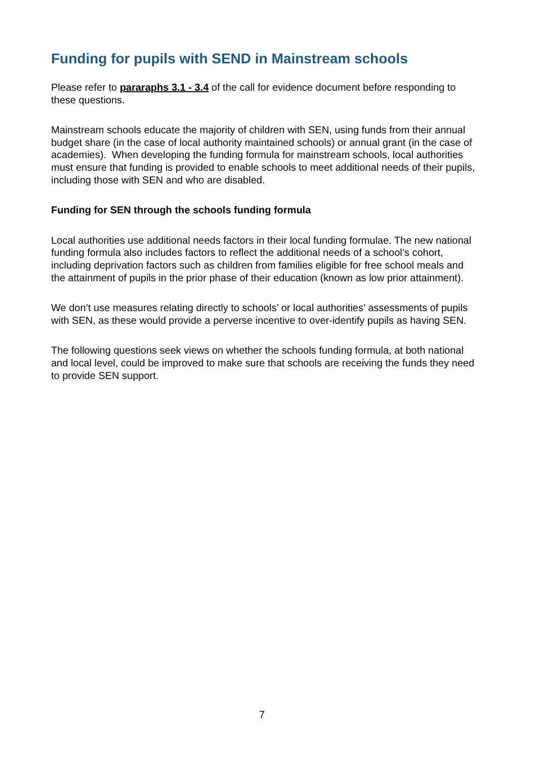Funding for pupils with SEND in Mainstream schools
Please refer to pararaphs 3.1 - 3.4 of the call for evidence document before responding to these questions.
Mainstream schools educate the majority of children with SEN, using funds from their annual budget share (in the case of local authority maintained schools) or annual grant (in the case of academies). When developing the funding formula for mainstream schools, local authorities must ensure that funding is provided to enable schools to meet additional needs of their pupils, including those with SEN and who are disabled.
Funding for SEN through the schools funding formula
Local authorities use additional needs factors in their local funding formulae. The new national funding formula also includes factors to reflect the additional needs of a school’s cohort, including deprivation factors such as children from families eligible for free school meals and the attainment of pupils in the prior phase of their education (known as low prior attainment).
We don’t use measures relating directly to schools’ or local authorities’ assessments of pupils with SEN, as these would provide a perverse incentive to over-identify pupils as having SEN.
The following questions seek views on whether the schools funding formula, at both national and local level, could be improved to make sure that schools are receiving the funds they need to provide SEN support.
7